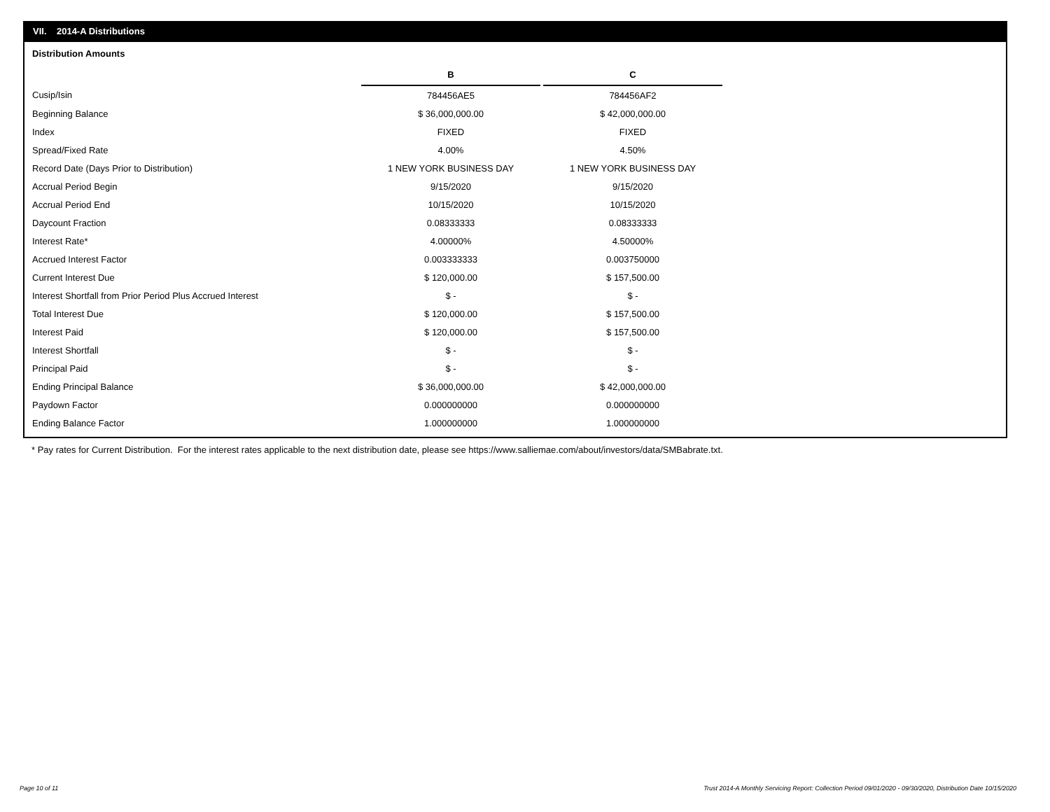VII. 2014-A Distributions
Distribution Amounts
| | B | | C |
| Cusip/Isin | 784456AE5 | | 784456AF2 |
| Beginning Balance | $ 36,000,000.00 | | $ 42,000,000.00 |
| Index | FIXED | | FIXED |
| Spread/Fixed Rate | 4.00% | | 4.50% |
| Record Date (Days Prior to Distribution) | 1 NEW YORK BUSINESS DAY | | 1 NEW YORK BUSINESS DAY |
| Accrual Period Begin | 9/15/2020 | | 9/15/2020 |
| Accrual Period End | 10/15/2020 | | 10/15/2020 |
| Daycount Fraction | 0.08333333 | | 0.08333333 |
| Interest Rate* | 4.00000% | | 4.50000% |
| Accrued Interest Factor | 0.003333333 | | 0.003750000 |
| Current Interest Due | $ 120,000.00 | | $ 157,500.00 |
| Interest Shortfall from Prior Period Plus Accrued Interest | $ - | | $ - |
| Total Interest Due | $ 120,000.00 | | $ 157,500.00 |
| Interest Paid | $ 120,000.00 | | $ 157,500.00 |
| Interest Shortfall | $ - | | $ - |
| Principal Paid | $ - | | $ - |
| Ending Principal Balance | $ 36,000,000.00 | | $ 42,000,000.00 |
| Paydown Factor | 0.000000000 | | 0.000000000 |
| Ending Balance Factor | 1.000000000 | | 1.000000000 |
* Pay rates for Current Distribution. For the interest rates applicable to the next distribution date, please see https://www.salliemae.com/about/investors/data/SMBabrate.txt.
Page 10 of 11
Trust 2014-A Monthly Servicing Report: Collection Period 09/01/2020 - 09/30/2020, Distribution Date 10/15/2020